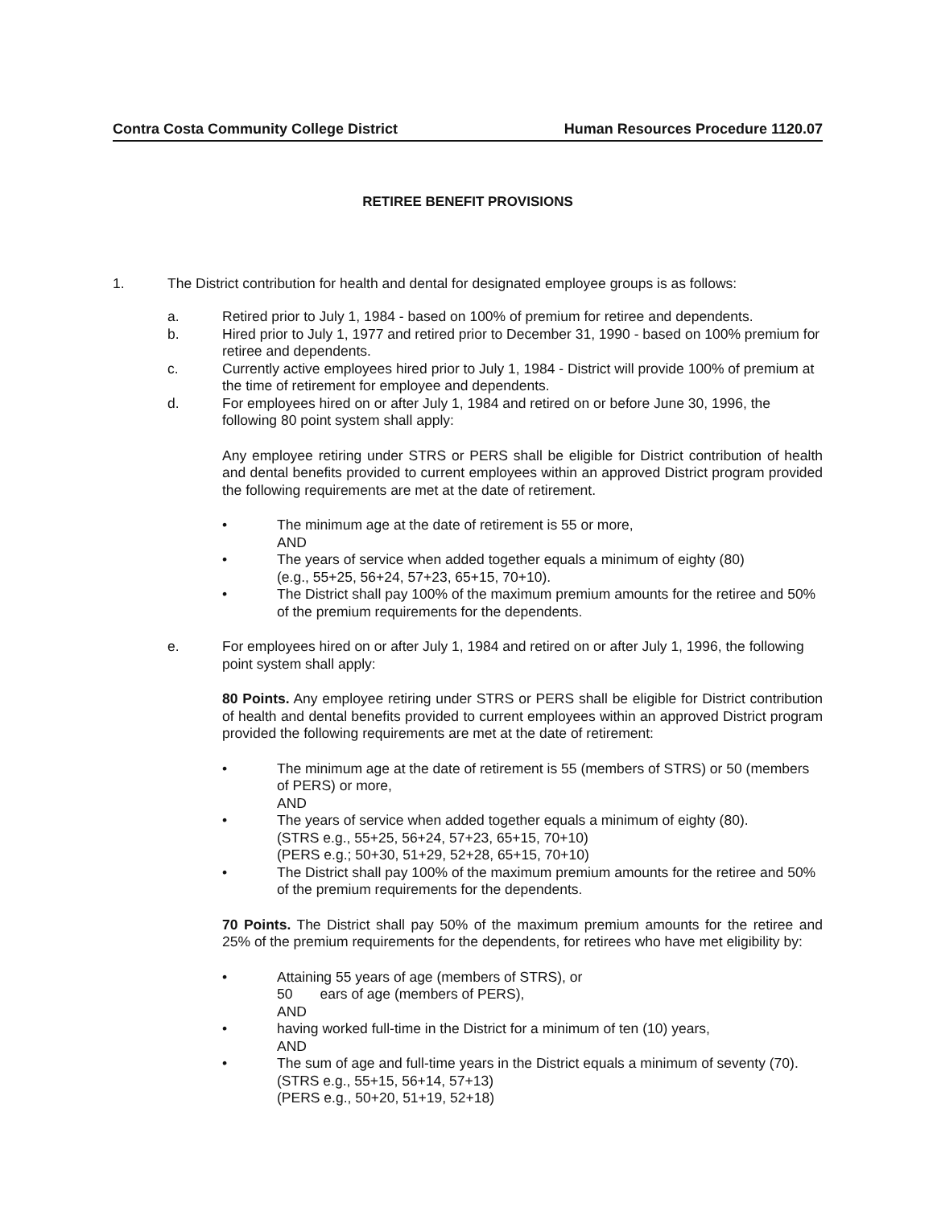Contra Costa Community College District Human Resources Procedure 1120.07
RETIREE BENEFIT PROVISIONS
1. The District contribution for health and dental for designated employee groups is as follows:
a. Retired prior to July 1, 1984 - based on 100% of premium for retiree and dependents.
b. Hired prior to July 1, 1977 and retired prior to December 31, 1990 - based on 100% premium for retiree and dependents.
c. Currently active employees hired prior to July 1, 1984 - District will provide 100% of premium at the time of retirement for employee and dependents.
d. For employees hired on or after July 1, 1984 and retired on or before June 30, 1996, the following 80 point system shall apply:
Any employee retiring under STRS or PERS shall be eligible for District contribution of health and dental benefits provided to current employees within an approved District program provided the following requirements are met at the date of retirement.
• The minimum age at the date of retirement is 55 or more,
AND
• The years of service when added together equals a minimum of eighty (80)
(e.g., 55+25, 56+24, 57+23, 65+15, 70+10).
• The District shall pay 100% of the maximum premium amounts for the retiree and 50% of the premium requirements for the dependents.
e. For employees hired on or after July 1, 1984 and retired on or after July 1, 1996, the following point system shall apply:
80 Points. Any employee retiring under STRS or PERS shall be eligible for District contribution of health and dental benefits provided to current employees within an approved District program provided the following requirements are met at the date of retirement:
• The minimum age at the date of retirement is 55 (members of STRS) or 50 (members of PERS) or more,
AND
• The years of service when added together equals a minimum of eighty (80).
(STRS e.g., 55+25, 56+24, 57+23, 65+15, 70+10)
(PERS e.g.; 50+30, 51+29, 52+28, 65+15, 70+10)
• The District shall pay 100% of the maximum premium amounts for the retiree and 50% of the premium requirements for the dependents.
70 Points. The District shall pay 50% of the maximum premium amounts for the retiree and 25% of the premium requirements for the dependents, for retirees who have met eligibility by:
• Attaining 55 years of age (members of STRS), or
50 ears of age (members of PERS),
AND
• having worked full-time in the District for a minimum of ten (10) years,
AND
• The sum of age and full-time years in the District equals a minimum of seventy (70).
(STRS e.g., 55+15, 56+14, 57+13)
(PERS e.g., 50+20, 51+19, 52+18)